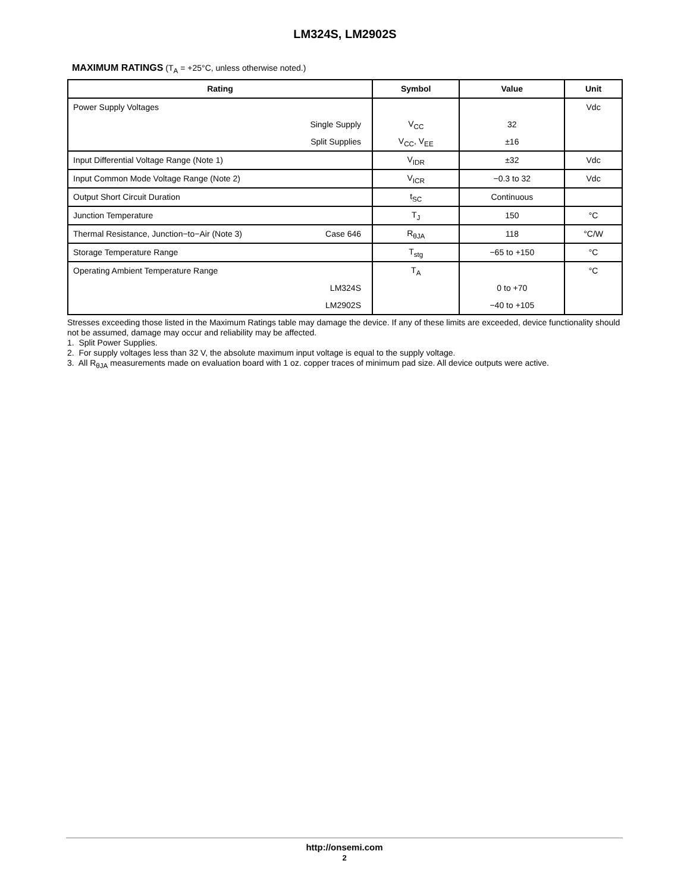LM324S, LM2902S
MAXIMUM RATINGS (T<sub>A</sub> = +25°C, unless otherwise noted.)
| Rating | Symbol | Value | Unit |
| --- | --- | --- | --- |
| Power Supply Voltages | | | Vdc |
| Single Supply | V<sub>CC</sub> | 32 | |
| Split Supplies | V<sub>CC</sub>, V<sub>EE</sub> | ±16 | |
| Input Differential Voltage Range (Note 1) | V<sub>IDR</sub> | ±32 | Vdc |
| Input Common Mode Voltage Range (Note 2) | V<sub>ICR</sub> | −0.3 to 32 | Vdc |
| Output Short Circuit Duration | t<sub>SC</sub> | Continuous | |
| Junction Temperature | T<sub>J</sub> | 150 | °C |
| Thermal Resistance, Junction−to−Air (Note 3) Case 646 | R<sub>θJA</sub> | 118 | °C/W |
| Storage Temperature Range | T<sub>stg</sub> | −65 to +150 | °C |
| Operating Ambient Temperature Range | T<sub>A</sub> | | °C |
| LM324S | | 0 to +70 | |
| LM2902S | | −40 to +105 | |
Stresses exceeding those listed in the Maximum Ratings table may damage the device. If any of these limits are exceeded, device functionality should not be assumed, damage may occur and reliability may be affected.
1. Split Power Supplies.
2. For supply voltages less than 32 V, the absolute maximum input voltage is equal to the supply voltage.
3. All R<sub>θJA</sub> measurements made on evaluation board with 1 oz. copper traces of minimum pad size. All device outputs were active.
http://onsemi.com
2